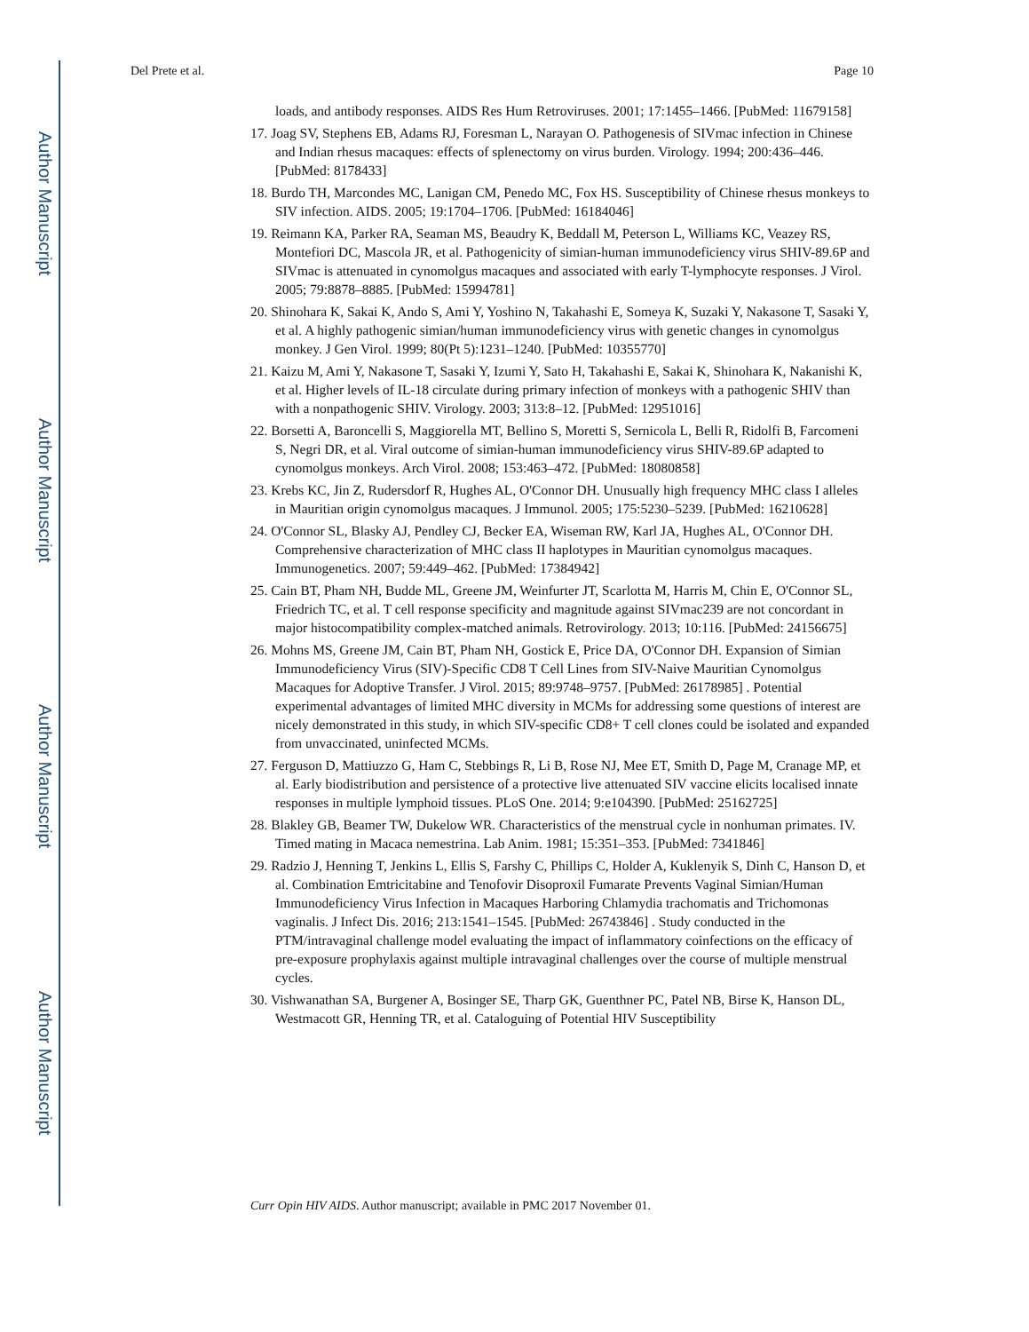Author Manuscript
Author Manuscript
Author Manuscript
Author Manuscript
Del Prete et al. Page 10
loads, and antibody responses. AIDS Res Hum Retroviruses. 2001; 17:1455–1466. [PubMed: 11679158]
17. Joag SV, Stephens EB, Adams RJ, Foresman L, Narayan O. Pathogenesis of SIVmac infection in Chinese and Indian rhesus macaques: effects of splenectomy on virus burden. Virology. 1994; 200:436–446. [PubMed: 8178433]
18. Burdo TH, Marcondes MC, Lanigan CM, Penedo MC, Fox HS. Susceptibility of Chinese rhesus monkeys to SIV infection. AIDS. 2005; 19:1704–1706. [PubMed: 16184046]
19. Reimann KA, Parker RA, Seaman MS, Beaudry K, Beddall M, Peterson L, Williams KC, Veazey RS, Montefiori DC, Mascola JR, et al. Pathogenicity of simian-human immunodeficiency virus SHIV-89.6P and SIVmac is attenuated in cynomolgus macaques and associated with early T-lymphocyte responses. J Virol. 2005; 79:8878–8885. [PubMed: 15994781]
20. Shinohara K, Sakai K, Ando S, Ami Y, Yoshino N, Takahashi E, Someya K, Suzaki Y, Nakasone T, Sasaki Y, et al. A highly pathogenic simian/human immunodeficiency virus with genetic changes in cynomolgus monkey. J Gen Virol. 1999; 80(Pt 5):1231–1240. [PubMed: 10355770]
21. Kaizu M, Ami Y, Nakasone T, Sasaki Y, Izumi Y, Sato H, Takahashi E, Sakai K, Shinohara K, Nakanishi K, et al. Higher levels of IL-18 circulate during primary infection of monkeys with a pathogenic SHIV than with a nonpathogenic SHIV. Virology. 2003; 313:8–12. [PubMed: 12951016]
22. Borsetti A, Baroncelli S, Maggiorella MT, Bellino S, Moretti S, Sernicola L, Belli R, Ridolfi B, Farcomeni S, Negri DR, et al. Viral outcome of simian-human immunodeficiency virus SHIV-89.6P adapted to cynomolgus monkeys. Arch Virol. 2008; 153:463–472. [PubMed: 18080858]
23. Krebs KC, Jin Z, Rudersdorf R, Hughes AL, O'Connor DH. Unusually high frequency MHC class I alleles in Mauritian origin cynomolgus macaques. J Immunol. 2005; 175:5230–5239. [PubMed: 16210628]
24. O'Connor SL, Blasky AJ, Pendley CJ, Becker EA, Wiseman RW, Karl JA, Hughes AL, O'Connor DH. Comprehensive characterization of MHC class II haplotypes in Mauritian cynomolgus macaques. Immunogenetics. 2007; 59:449–462. [PubMed: 17384942]
25. Cain BT, Pham NH, Budde ML, Greene JM, Weinfurter JT, Scarlotta M, Harris M, Chin E, O'Connor SL, Friedrich TC, et al. T cell response specificity and magnitude against SIVmac239 are not concordant in major histocompatibility complex-matched animals. Retrovirology. 2013; 10:116. [PubMed: 24156675]
26. Mohns MS, Greene JM, Cain BT, Pham NH, Gostick E, Price DA, O'Connor DH. Expansion of Simian Immunodeficiency Virus (SIV)-Specific CD8 T Cell Lines from SIV-Naive Mauritian Cynomolgus Macaques for Adoptive Transfer. J Virol. 2015; 89:9748–9757. [PubMed: 26178985] . Potential experimental advantages of limited MHC diversity in MCMs for addressing some questions of interest are nicely demonstrated in this study, in which SIV-specific CD8+ T cell clones could be isolated and expanded from unvaccinated, uninfected MCMs.
27. Ferguson D, Mattiuzzo G, Ham C, Stebbings R, Li B, Rose NJ, Mee ET, Smith D, Page M, Cranage MP, et al. Early biodistribution and persistence of a protective live attenuated SIV vaccine elicits localised innate responses in multiple lymphoid tissues. PLoS One. 2014; 9:e104390. [PubMed: 25162725]
28. Blakley GB, Beamer TW, Dukelow WR. Characteristics of the menstrual cycle in nonhuman primates. IV. Timed mating in Macaca nemestrina. Lab Anim. 1981; 15:351–353. [PubMed: 7341846]
29. Radzio J, Henning T, Jenkins L, Ellis S, Farshy C, Phillips C, Holder A, Kuklenyik S, Dinh C, Hanson D, et al. Combination Emtricitabine and Tenofovir Disoproxil Fumarate Prevents Vaginal Simian/Human Immunodeficiency Virus Infection in Macaques Harboring Chlamydia trachomatis and Trichomonas vaginalis. J Infect Dis. 2016; 213:1541–1545. [PubMed: 26743846] . Study conducted in the PTM/intravaginal challenge model evaluating the impact of inflammatory coinfections on the efficacy of pre-exposure prophylaxis against multiple intravaginal challenges over the course of multiple menstrual cycles.
30. Vishwanathan SA, Burgener A, Bosinger SE, Tharp GK, Guenthner PC, Patel NB, Birse K, Hanson DL, Westmacott GR, Henning TR, et al. Cataloguing of Potential HIV Susceptibility
Curr Opin HIV AIDS. Author manuscript; available in PMC 2017 November 01.